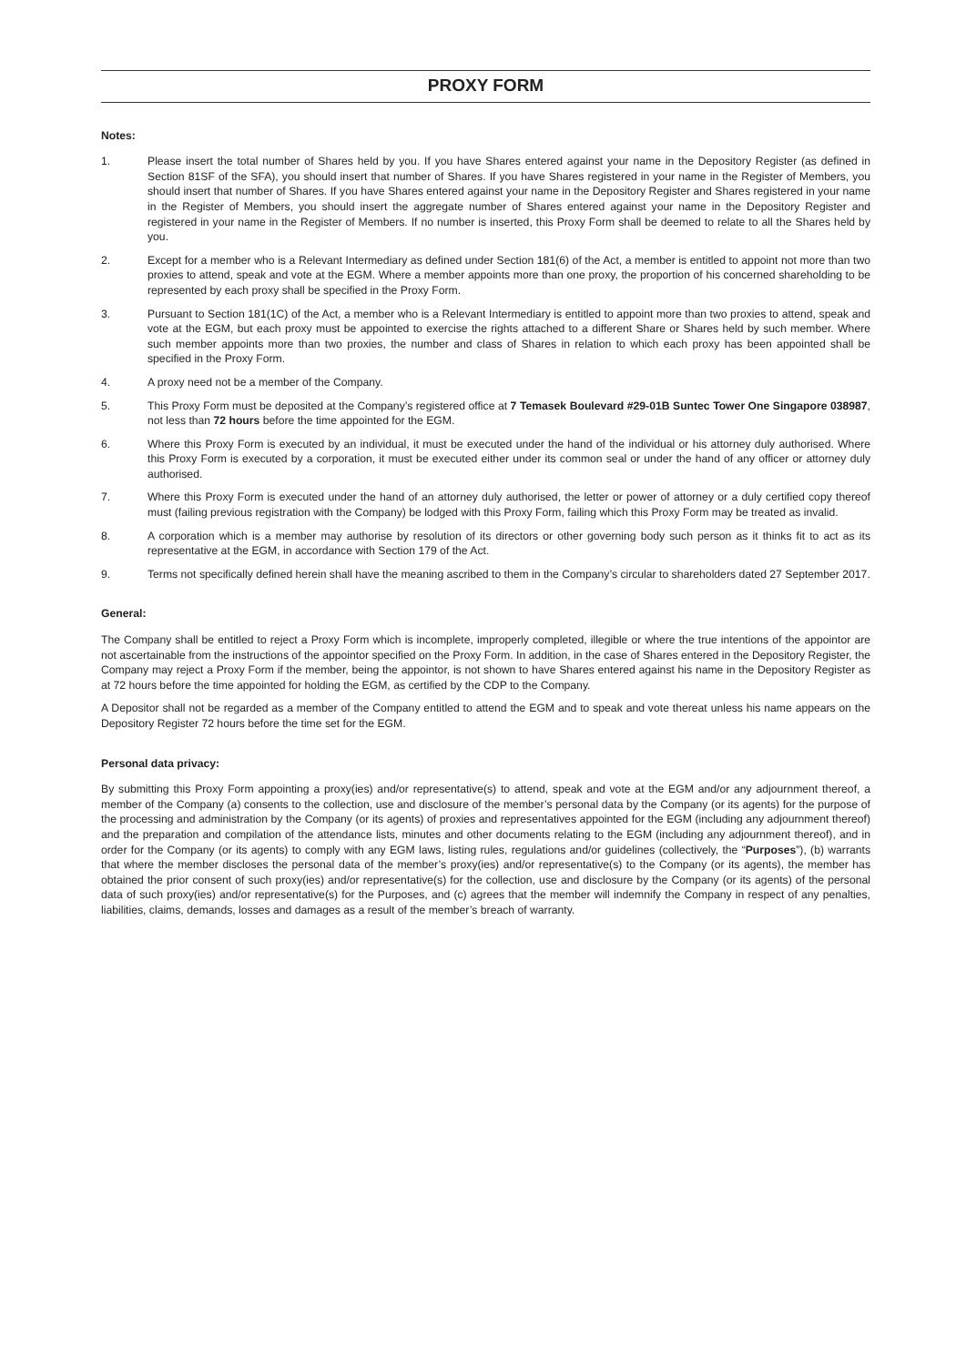PROXY FORM
Notes:
1. Please insert the total number of Shares held by you. If you have Shares entered against your name in the Depository Register (as defined in Section 81SF of the SFA), you should insert that number of Shares. If you have Shares registered in your name in the Register of Members, you should insert that number of Shares. If you have Shares entered against your name in the Depository Register and Shares registered in your name in the Register of Members, you should insert the aggregate number of Shares entered against your name in the Depository Register and registered in your name in the Register of Members. If no number is inserted, this Proxy Form shall be deemed to relate to all the Shares held by you.
2. Except for a member who is a Relevant Intermediary as defined under Section 181(6) of the Act, a member is entitled to appoint not more than two proxies to attend, speak and vote at the EGM. Where a member appoints more than one proxy, the proportion of his concerned shareholding to be represented by each proxy shall be specified in the Proxy Form.
3. Pursuant to Section 181(1C) of the Act, a member who is a Relevant Intermediary is entitled to appoint more than two proxies to attend, speak and vote at the EGM, but each proxy must be appointed to exercise the rights attached to a different Share or Shares held by such member. Where such member appoints more than two proxies, the number and class of Shares in relation to which each proxy has been appointed shall be specified in the Proxy Form.
4. A proxy need not be a member of the Company.
5. This Proxy Form must be deposited at the Company’s registered office at 7 Temasek Boulevard #29-01B Suntec Tower One Singapore 038987, not less than 72 hours before the time appointed for the EGM.
6. Where this Proxy Form is executed by an individual, it must be executed under the hand of the individual or his attorney duly authorised. Where this Proxy Form is executed by a corporation, it must be executed either under its common seal or under the hand of any officer or attorney duly authorised.
7. Where this Proxy Form is executed under the hand of an attorney duly authorised, the letter or power of attorney or a duly certified copy thereof must (failing previous registration with the Company) be lodged with this Proxy Form, failing which this Proxy Form may be treated as invalid.
8. A corporation which is a member may authorise by resolution of its directors or other governing body such person as it thinks fit to act as its representative at the EGM, in accordance with Section 179 of the Act.
9. Terms not specifically defined herein shall have the meaning ascribed to them in the Company’s circular to shareholders dated 27 September 2017.
General:
The Company shall be entitled to reject a Proxy Form which is incomplete, improperly completed, illegible or where the true intentions of the appointor are not ascertainable from the instructions of the appointor specified on the Proxy Form. In addition, in the case of Shares entered in the Depository Register, the Company may reject a Proxy Form if the member, being the appointor, is not shown to have Shares entered against his name in the Depository Register as at 72 hours before the time appointed for holding the EGM, as certified by the CDP to the Company.
A Depositor shall not be regarded as a member of the Company entitled to attend the EGM and to speak and vote thereat unless his name appears on the Depository Register 72 hours before the time set for the EGM.
Personal data privacy:
By submitting this Proxy Form appointing a proxy(ies) and/or representative(s) to attend, speak and vote at the EGM and/or any adjournment thereof, a member of the Company (a) consents to the collection, use and disclosure of the member’s personal data by the Company (or its agents) for the purpose of the processing and administration by the Company (or its agents) of proxies and representatives appointed for the EGM (including any adjournment thereof) and the preparation and compilation of the attendance lists, minutes and other documents relating to the EGM (including any adjournment thereof), and in order for the Company (or its agents) to comply with any EGM laws, listing rules, regulations and/or guidelines (collectively, the “Purposes”), (b) warrants that where the member discloses the personal data of the member’s proxy(ies) and/or representative(s) to the Company (or its agents), the member has obtained the prior consent of such proxy(ies) and/or representative(s) for the collection, use and disclosure by the Company (or its agents) of the personal data of such proxy(ies) and/or representative(s) for the Purposes, and (c) agrees that the member will indemnify the Company in respect of any penalties, liabilities, claims, demands, losses and damages as a result of the member’s breach of warranty.